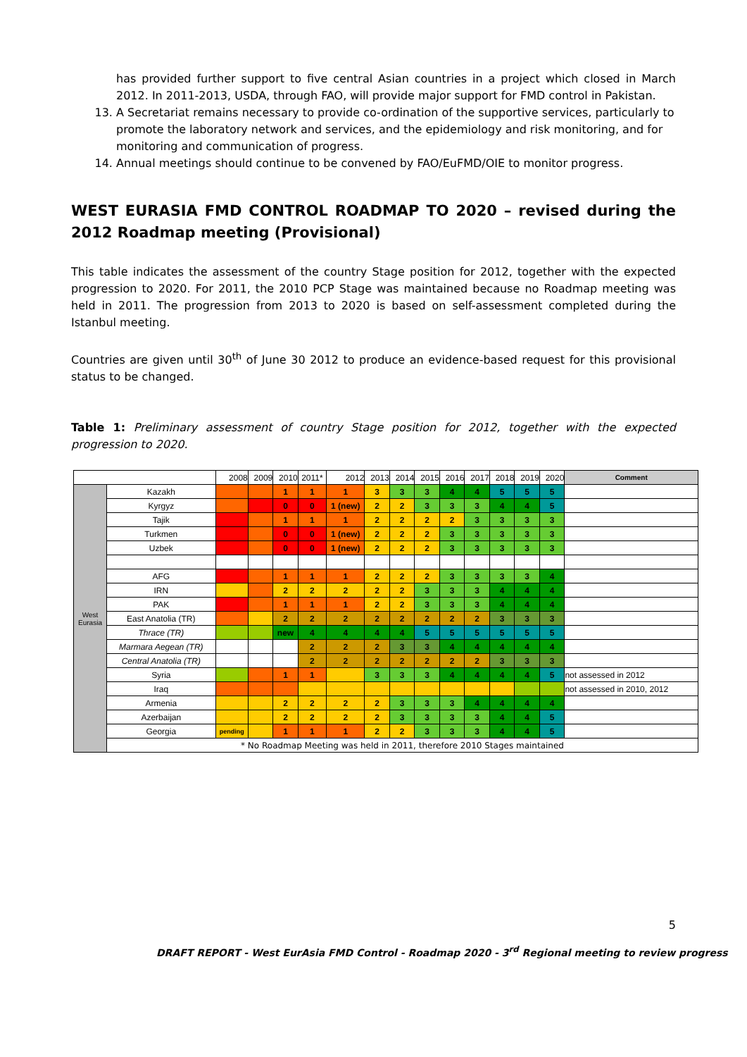has provided further support to five central Asian countries in a project which closed in March 2012. In 2011-2013, USDA, through FAO, will provide major support for FMD control in Pakistan.
13. A Secretariat remains necessary to provide co-ordination of the supportive services, particularly to promote the laboratory network and services, and the epidemiology and risk monitoring, and for monitoring and communication of progress.
14. Annual meetings should continue to be convened by FAO/EuFMD/OIE to monitor progress.
WEST EURASIA FMD CONTROL ROADMAP TO 2020 – revised during the 2012 Roadmap meeting (Provisional)
This table indicates the assessment of the country Stage position for 2012, together with the expected progression to 2020. For 2011, the 2010 PCP Stage was maintained because no Roadmap meeting was held in 2011. The progression from 2013 to 2020 is based on self-assessment completed during the Istanbul meeting.
Countries are given until 30<sup>th</sup> of June 30 2012 to produce an evidence-based request for this provisional status to be changed.
Table 1: Preliminary assessment of country Stage position for 2012, together with the expected progression to 2020.
| | | 2008 | 2009 | 2010 | 2011* | 2012 | 2013 | 2014 | 2015 | 2016 | 2017 | 2018 | 2019 | 2020 | Comment |
| --- | --- | --- | --- | --- | --- | --- | --- | --- | --- | --- | --- | --- | --- | --- | --- |
| West Eurasia | Kazakh | | | 1 | 1 | 1 | 3 | 3 | 3 | 4 | 4 | 5 | 5 | 5 | |
| | Kyrgyz | | | 0 | 0 | 1 (new) | 2 | 2 | 3 | 3 | 3 | 4 | 4 | 5 | |
| | Tajik | | | 1 | 1 | 1 | 2 | 2 | 2 | 2 | 3 | 3 | 3 | 3 | |
| | Turkmen | | | 0 | 0 | 1 (new) | 2 | 2 | 2 | 3 | 3 | 3 | 3 | 3 | |
| | Uzbek | | | 0 | 0 | 1 (new) | 2 | 2 | 2 | 3 | 3 | 3 | 3 | 3 | |
| | AFG | | | 1 | 1 | 1 | 2 | 2 | 2 | 3 | 3 | 3 | 3 | 4 | |
| | IRN | | | 2 | 2 | 2 | 2 | 2 | 3 | 3 | 3 | 4 | 4 | 4 | |
| | PAK | | | 1 | 1 | 1 | 2 | 2 | 3 | 3 | 3 | 4 | 4 | 4 | |
| | East Anatolia (TR) | | | 2 | 2 | 2 | 2 | 2 | 2 | 2 | 2 | 3 | 3 | 3 | |
| | Thrace (TR) | | | new | 4 | 4 | 4 | 4 | 5 | 5 | 5 | 5 | 5 | 5 | |
| | Marmara Aegean (TR) | | | | 2 | 2 | 2 | 3 | 3 | 4 | 4 | 4 | 4 | 4 | |
| | Central Anatolia (TR) | | | | 2 | 2 | 2 | 2 | 2 | 2 | 2 | 3 | 3 | 3 | |
| | Syria | | | 1 | 1 | | 3 | 3 | 3 | 4 | 4 | 4 | 4 | 5 | not assessed in 2012 |
| | Iraq | | | | | | | | | | | | | | not assessed in 2010, 2012 |
| | Armenia | | | 2 | 2 | 2 | 2 | 3 | 3 | 3 | 4 | 4 | 4 | 4 | |
| | Azerbaijan | | | 2 | 2 | 2 | 2 | 3 | 3 | 3 | 3 | 4 | 4 | 5 | |
| | Georgia | pending | | 1 | 1 | 1 | 2 | 2 | 3 | 3 | 3 | 4 | 4 | 5 | |
| | * No Roadmap Meeting was held in 2011, therefore 2010 Stages maintained | | | | | | | | | | | | | | |
5
DRAFT REPORT - West EurAsia FMD Control - Roadmap 2020 - 3<sup>rd</sup> Regional meeting to review progress